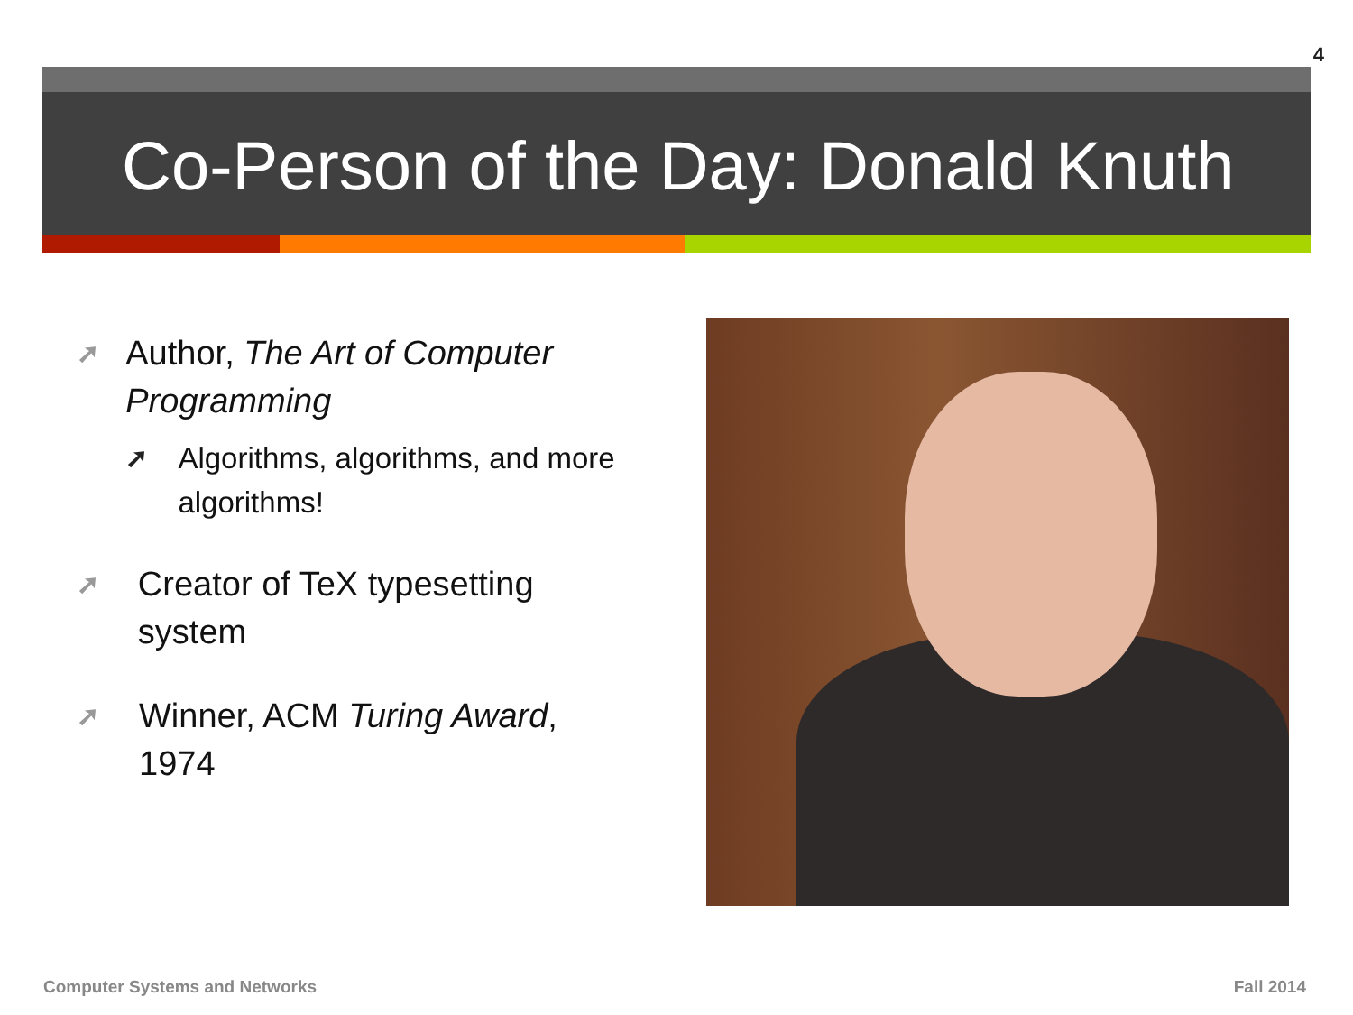4
Co-Person of the Day: Donald Knuth
➚
Author, The Art of Computer Programming
➚ Algorithms, algorithms, and more algorithms!
➚
Creator of TeX typesetting system
➚
Winner, ACM Turing Award, 1974
Computer Systems and Networks Fall 2014